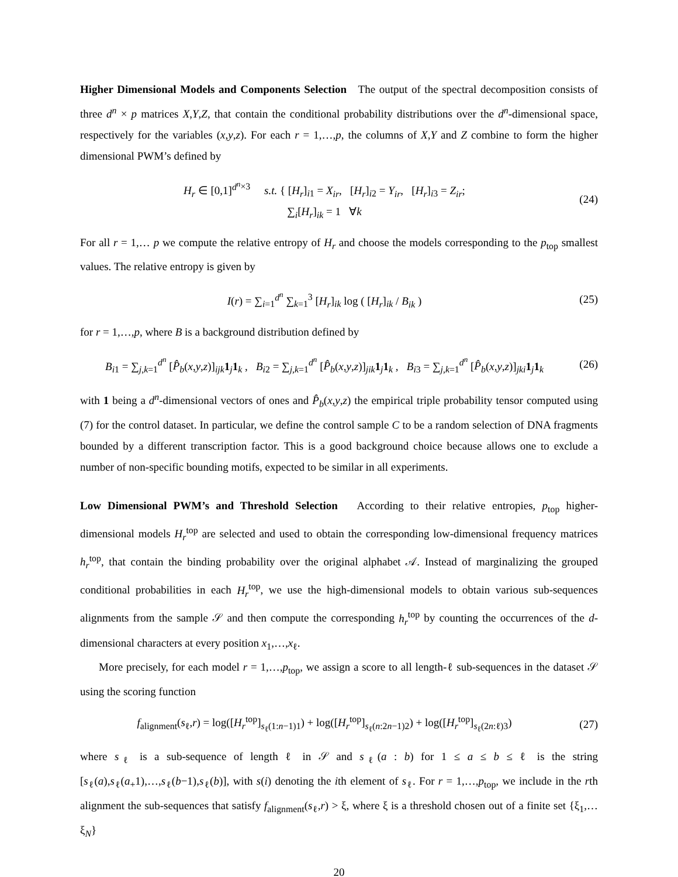Higher Dimensional Models and Components Selection The output of the spectral decomposition consists of three d<sup>n</sup> × p matrices X,Y,Z, that contain the conditional probability distributions over the d<sup>n</sup>-dimensional space, respectively for the variables (x,y,z). For each r = 1,…,p, the columns of X,Y and Z combine to form the higher dimensional PWM’s defined by
H<sub>r</sub> ∈ [0,1]<sup>d<sup>n</sup>×3</sup> s.t. { [H<sub>r</sub>]<sub>i1</sub> = X<sub>ir</sub>, [H<sub>r</sub>]<sub>i2</sub> = Y<sub>ir</sub>, [H<sub>r</sub>]<sub>i3</sub> = Z<sub>ir</sub>;
∑<sub>i</sub>[H<sub>r</sub>]<sub>ik</sub> = 1 ∀k
(24)
For all r = 1,… p we compute the relative entropy of H<sub>r</sub> and choose the models corresponding to the p<sub>top</sub> smallest values. The relative entropy is given by
I(r) = ∑<sub>i=1</sub><sup>d<sup>n</sup></sup> ∑<sub>k=1</sub><sup>3</sup> [H<sub>r</sub>]<sub>ik</sub> log ( [H<sub>r</sub>]<sub>ik</sub> / B<sub>ik</sub> )
(25)
for r = 1,…,p, where B is a background distribution defined by
B<sub>i1</sub> = ∑<sub>j,k=1</sub><sup>d<sup>n</sup></sup> [P̂<sub>b</sub>(x,y,z)]<sub>ijk</sub>1<sub>j</sub>1<sub>k</sub> , B<sub>i2</sub> = ∑<sub>j,k=1</sub><sup>d<sup>n</sup></sup> [P̂<sub>b</sub>(x,y,z)]<sub>jik</sub>1<sub>j</sub>1<sub>k</sub> , B<sub>i3</sub> = ∑<sub>j,k=1</sub><sup>d<sup>n</sup></sup> [P̂<sub>b</sub>(x,y,z)]<sub>jki</sub>1<sub>j</sub>1<sub>k</sub>
(26)
with 1 being a d<sup>n</sup>-dimensional vectors of ones and P̂<sub>b</sub>(x,y,z) the empirical triple probability tensor computed using (7) for the control dataset. In particular, we define the control sample C to be a random selection of DNA fragments bounded by a different transcription factor. This is a good background choice because allows one to exclude a number of non-specific bounding motifs, expected to be similar in all experiments.
Low Dimensional PWM’s and Threshold Selection According to their relative entropies, p<sub>top</sub> higher-dimensional models H<sub>r</sub><sup>top</sup> are selected and used to obtain the corresponding low-dimensional frequency matrices h<sub>r</sub><sup>top</sup>, that contain the binding probability over the original alphabet 𝒜. Instead of marginalizing the grouped conditional probabilities in each H<sub>r</sub><sup>top</sup>, we use the high-dimensional models to obtain various sub-sequences alignments from the sample 𝒮 and then compute the corresponding h<sub>r</sub><sup>top</sup> by counting the occurrences of the d-dimensional characters at every position x<sub>1</sub>,…,x<sub>ℓ</sub>.
More precisely, for each model r = 1,…,p<sub>top</sub>, we assign a score to all length-ℓ sub-sequences in the dataset 𝒮 using the scoring function
f<sub>alignment</sub>(s<sub>ℓ</sub>,r) = log([H<sub>r</sub><sup>top</sup>]<sub>s<sub>ℓ</sub>(1:n−1)1</sub>) + log([H<sub>r</sub><sup>top</sup>]<sub>s<sub>ℓ</sub>(n:2n−1)2</sub>) + log([H<sub>r</sub><sup>top</sup>]<sub>s<sub>ℓ</sub>(2n:ℓ)3</sub>)
(27)
where s<sub>ℓ</sub> is a sub-sequence of length ℓ in 𝒮 and s<sub>ℓ</sub>(a : b) for 1 ≤ a ≤ b ≤ ℓ is the string [s<sub>ℓ</sub>(a),s<sub>ℓ</sub>(a<sub>+</sub>1),…,s<sub>ℓ</sub>(b−1),s<sub>ℓ</sub>(b)], with s(i) denoting the ith element of s<sub>ℓ</sub>. For r = 1,…,p<sub>top</sub>, we include in the rth alignment the sub-sequences that satisfy f<sub>alignment</sub>(s<sub>ℓ</sub>,r) > ξ, where ξ is a threshold chosen out of a finite set {ξ<sub>1</sub>,…ξ<sub>N</sub>}
20